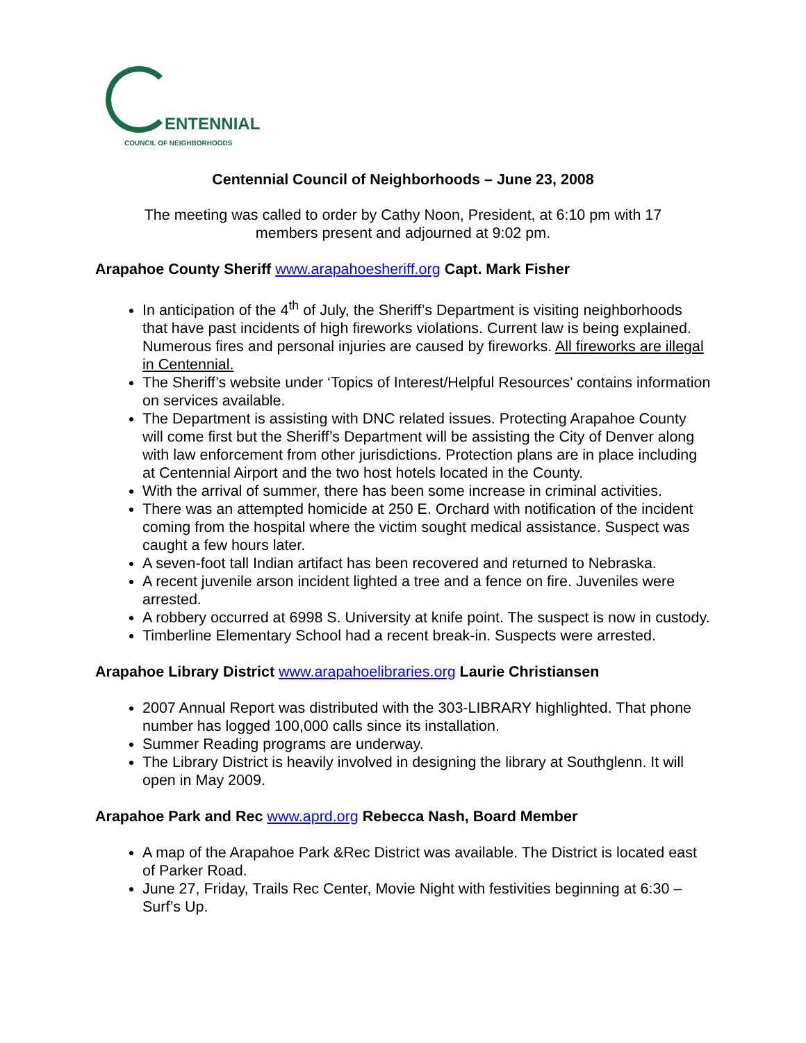ENTENNIAL
COUNCIL OF NEIGHBORHOODS
Centennial Council of Neighborhoods – June 23, 2008
The meeting was called to order by Cathy Noon, President, at 6:10 pm with 17
members present and adjourned at 9:02 pm.
Arapahoe County Sheriff www.arapahoesheriff.org Capt. Mark Fisher
In anticipation of the 4<sup>th</sup> of July, the Sheriff’s Department is visiting neighborhoods that have past incidents of high fireworks violations. Current law is being explained. Numerous fires and personal injuries are caused by fireworks. All fireworks are illegal in Centennial.
The Sheriff’s website under ‘Topics of Interest/Helpful Resources’ contains information on services available.
The Department is assisting with DNC related issues. Protecting Arapahoe County will come first but the Sheriff’s Department will be assisting the City of Denver along with law enforcement from other jurisdictions. Protection plans are in place including at Centennial Airport and the two host hotels located in the County.
With the arrival of summer, there has been some increase in criminal activities.
There was an attempted homicide at 250 E. Orchard with notification of the incident coming from the hospital where the victim sought medical assistance. Suspect was caught a few hours later.
A seven-foot tall Indian artifact has been recovered and returned to Nebraska.
A recent juvenile arson incident lighted a tree and a fence on fire. Juveniles were arrested.
A robbery occurred at 6998 S. University at knife point. The suspect is now in custody.
Timberline Elementary School had a recent break-in. Suspects were arrested.
Arapahoe Library District www.arapahoelibraries.org Laurie Christiansen
2007 Annual Report was distributed with the 303-LIBRARY highlighted. That phone number has logged 100,000 calls since its installation.
Summer Reading programs are underway.
The Library District is heavily involved in designing the library at Southglenn. It will open in May 2009.
Arapahoe Park and Rec www.aprd.org Rebecca Nash, Board Member
A map of the Arapahoe Park &Rec District was available. The District is located east of Parker Road.
June 27, Friday, Trails Rec Center, Movie Night with festivities beginning at 6:30 – Surf’s Up.